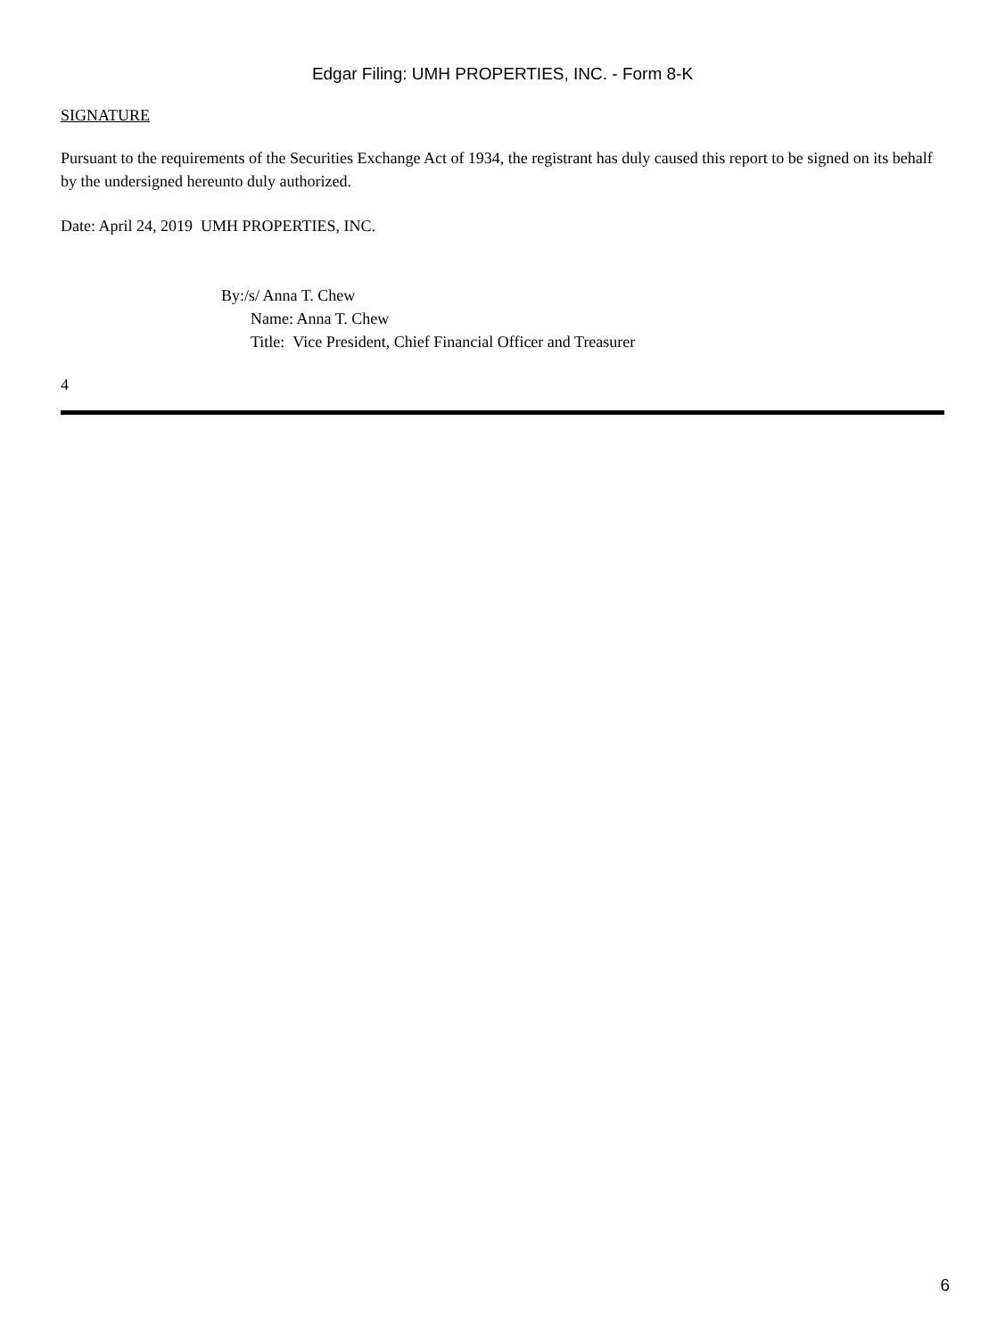Edgar Filing: UMH PROPERTIES, INC. - Form 8-K
SIGNATURE
Pursuant to the requirements of the Securities Exchange Act of 1934, the registrant has duly caused this report to be signed on its behalf by the undersigned hereunto duly authorized.
Date: April 24, 2019 UMH PROPERTIES, INC.
By:/s/ Anna T. Chew
Name: Anna T. Chew
Title: Vice President, Chief Financial Officer and Treasurer
4
6